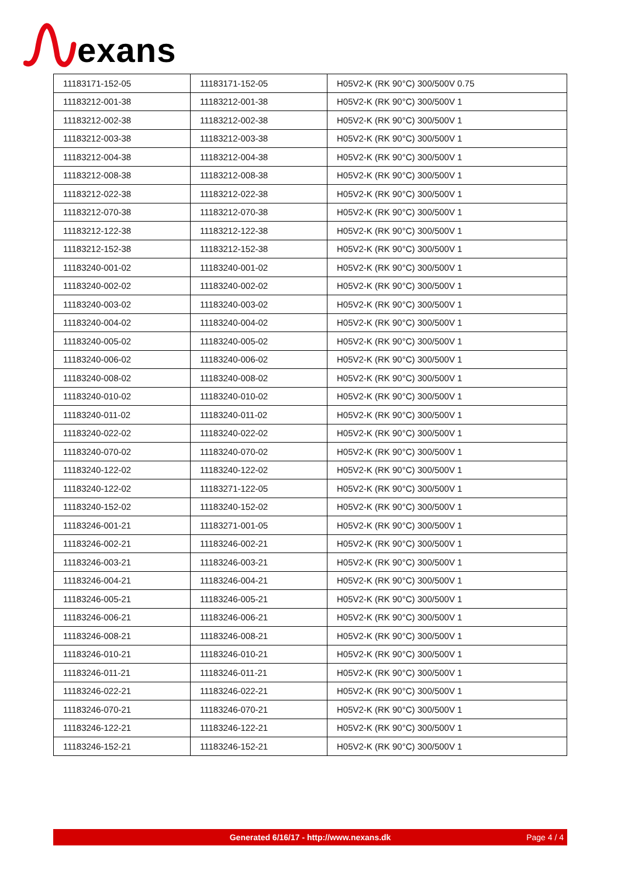exans
| 11183171-152-05 | 11183171-152-05 | H05V2-K (RK 90°C) 300/500V 0.75 |
| 11183212-001-38 | 11183212-001-38 | H05V2-K (RK 90°C) 300/500V 1 |
| 11183212-002-38 | 11183212-002-38 | H05V2-K (RK 90°C) 300/500V 1 |
| 11183212-003-38 | 11183212-003-38 | H05V2-K (RK 90°C) 300/500V 1 |
| 11183212-004-38 | 11183212-004-38 | H05V2-K (RK 90°C) 300/500V 1 |
| 11183212-008-38 | 11183212-008-38 | H05V2-K (RK 90°C) 300/500V 1 |
| 11183212-022-38 | 11183212-022-38 | H05V2-K (RK 90°C) 300/500V 1 |
| 11183212-070-38 | 11183212-070-38 | H05V2-K (RK 90°C) 300/500V 1 |
| 11183212-122-38 | 11183212-122-38 | H05V2-K (RK 90°C) 300/500V 1 |
| 11183212-152-38 | 11183212-152-38 | H05V2-K (RK 90°C) 300/500V 1 |
| 11183240-001-02 | 11183240-001-02 | H05V2-K (RK 90°C) 300/500V 1 |
| 11183240-002-02 | 11183240-002-02 | H05V2-K (RK 90°C) 300/500V 1 |
| 11183240-003-02 | 11183240-003-02 | H05V2-K (RK 90°C) 300/500V 1 |
| 11183240-004-02 | 11183240-004-02 | H05V2-K (RK 90°C) 300/500V 1 |
| 11183240-005-02 | 11183240-005-02 | H05V2-K (RK 90°C) 300/500V 1 |
| 11183240-006-02 | 11183240-006-02 | H05V2-K (RK 90°C) 300/500V 1 |
| 11183240-008-02 | 11183240-008-02 | H05V2-K (RK 90°C) 300/500V 1 |
| 11183240-010-02 | 11183240-010-02 | H05V2-K (RK 90°C) 300/500V 1 |
| 11183240-011-02 | 11183240-011-02 | H05V2-K (RK 90°C) 300/500V 1 |
| 11183240-022-02 | 11183240-022-02 | H05V2-K (RK 90°C) 300/500V 1 |
| 11183240-070-02 | 11183240-070-02 | H05V2-K (RK 90°C) 300/500V 1 |
| 11183240-122-02 | 11183240-122-02 | H05V2-K (RK 90°C) 300/500V 1 |
| 11183240-122-02 | 11183271-122-05 | H05V2-K (RK 90°C) 300/500V 1 |
| 11183240-152-02 | 11183240-152-02 | H05V2-K (RK 90°C) 300/500V 1 |
| 11183246-001-21 | 11183271-001-05 | H05V2-K (RK 90°C) 300/500V 1 |
| 11183246-002-21 | 11183246-002-21 | H05V2-K (RK 90°C) 300/500V 1 |
| 11183246-003-21 | 11183246-003-21 | H05V2-K (RK 90°C) 300/500V 1 |
| 11183246-004-21 | 11183246-004-21 | H05V2-K (RK 90°C) 300/500V 1 |
| 11183246-005-21 | 11183246-005-21 | H05V2-K (RK 90°C) 300/500V 1 |
| 11183246-006-21 | 11183246-006-21 | H05V2-K (RK 90°C) 300/500V 1 |
| 11183246-008-21 | 11183246-008-21 | H05V2-K (RK 90°C) 300/500V 1 |
| 11183246-010-21 | 11183246-010-21 | H05V2-K (RK 90°C) 300/500V 1 |
| 11183246-011-21 | 11183246-011-21 | H05V2-K (RK 90°C) 300/500V 1 |
| 11183246-022-21 | 11183246-022-21 | H05V2-K (RK 90°C) 300/500V 1 |
| 11183246-070-21 | 11183246-070-21 | H05V2-K (RK 90°C) 300/500V 1 |
| 11183246-122-21 | 11183246-122-21 | H05V2-K (RK 90°C) 300/500V 1 |
| 11183246-152-21 | 11183246-152-21 | H05V2-K (RK 90°C) 300/500V 1 |
Generated 6/16/17 - http://www.nexans.dk Page 4 / 4